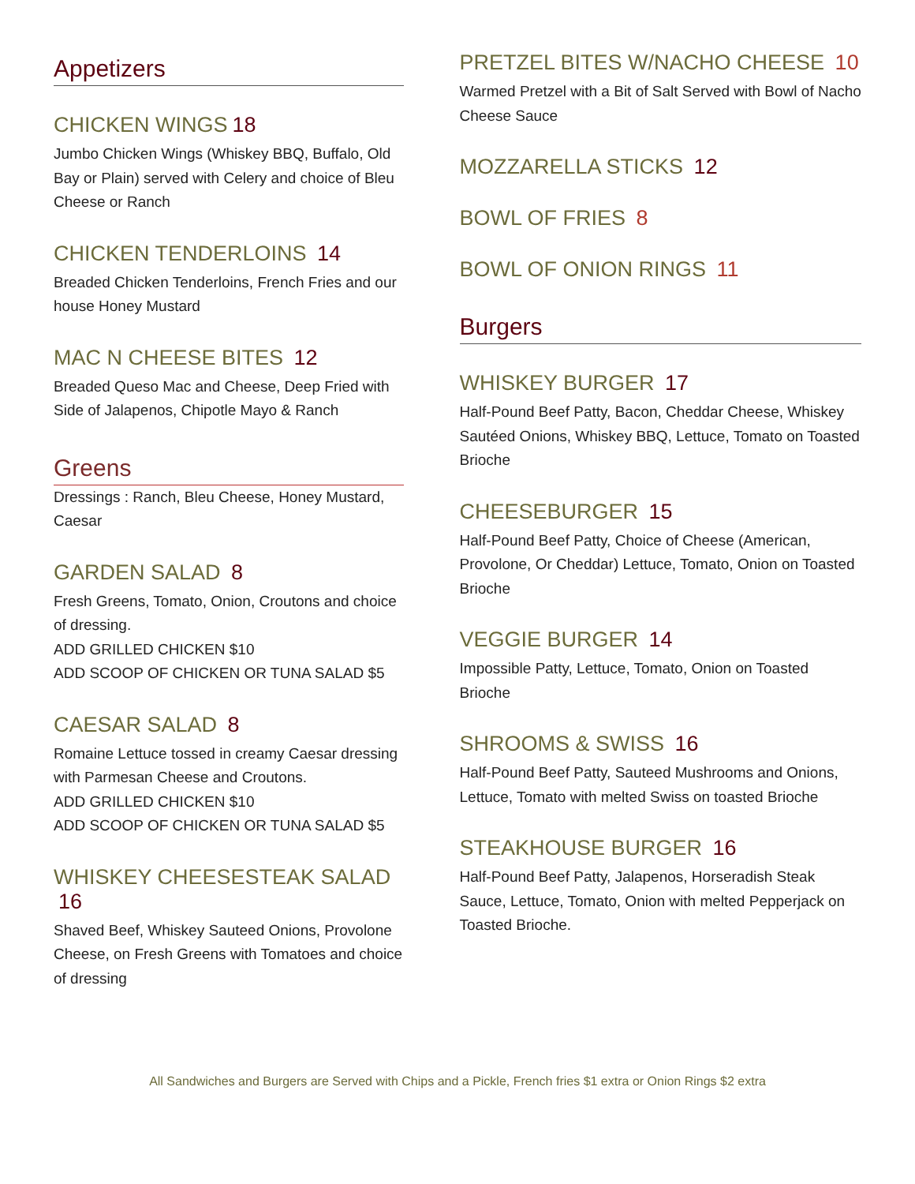Appetizers
CHICKEN WINGS 18
Jumbo Chicken Wings (Whiskey BBQ, Buffalo, Old Bay or Plain) served with Celery and choice of Bleu Cheese or Ranch
CHICKEN TENDERLOINS 14
Breaded Chicken Tenderloins, French Fries and our house Honey Mustard
MAC N CHEESE BITES 12
Breaded Queso Mac and Cheese, Deep Fried with Side of Jalapenos, Chipotle Mayo & Ranch
Greens
Dressings : Ranch, Bleu Cheese, Honey Mustard, Caesar
GARDEN SALAD 8
Fresh Greens, Tomato, Onion, Croutons and choice of dressing.
ADD GRILLED CHICKEN $10
ADD SCOOP OF CHICKEN OR TUNA SALAD $5
CAESAR SALAD 8
Romaine Lettuce tossed in creamy Caesar dressing with Parmesan Cheese and Croutons.
ADD GRILLED CHICKEN $10
ADD SCOOP OF CHICKEN OR TUNA SALAD $5
WHISKEY CHEESESTEAK SALAD 16
Shaved Beef, Whiskey Sauteed Onions, Provolone Cheese, on Fresh Greens with Tomatoes and choice of dressing
PRETZEL BITES W/NACHO CHEESE 10
Warmed Pretzel with a Bit of Salt Served with Bowl of Nacho Cheese Sauce
MOZZARELLA STICKS 12
BOWL OF FRIES 8
BOWL OF ONION RINGS 11
Burgers
WHISKEY BURGER 17
Half-Pound Beef Patty, Bacon, Cheddar Cheese, Whiskey Sautéed Onions, Whiskey BBQ, Lettuce, Tomato on Toasted Brioche
CHEESEBURGER 15
Half-Pound Beef Patty, Choice of Cheese (American, Provolone, Or Cheddar) Lettuce, Tomato, Onion on Toasted Brioche
VEGGIE BURGER 14
Impossible Patty, Lettuce, Tomato, Onion on Toasted Brioche
SHROOMS & SWISS 16
Half-Pound Beef Patty, Sauteed Mushrooms and Onions, Lettuce, Tomato with melted Swiss on toasted Brioche
STEAKHOUSE BURGER 16
Half-Pound Beef Patty, Jalapenos, Horseradish Steak Sauce, Lettuce, Tomato, Onion with melted Pepperjack on Toasted Brioche.
All Sandwiches and Burgers are Served with Chips and a Pickle, French fries $1 extra or Onion Rings $2 extra